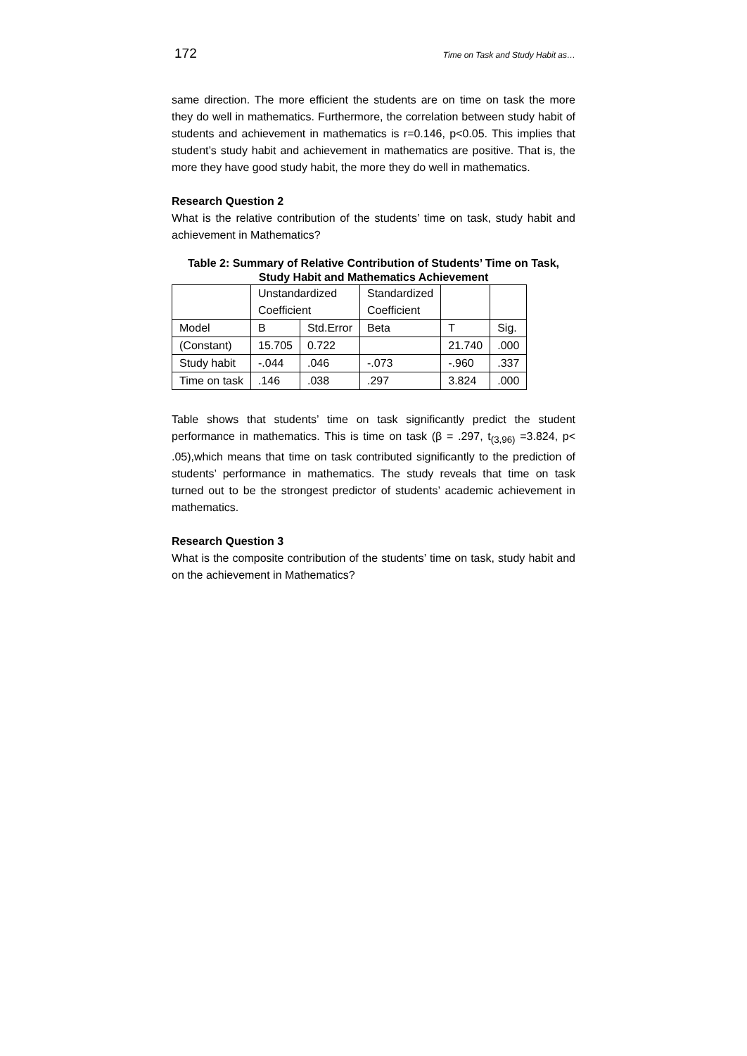172 Time on Task and Study Habit as…
same direction. The more efficient the students are on time on task the more they do well in mathematics. Furthermore, the correlation between study habit of students and achievement in mathematics is r=0.146, p<0.05. This implies that student’s study habit and achievement in mathematics are positive. That is, the more they have good study habit, the more they do well in mathematics.
Research Question 2
What is the relative contribution of the students’ time on task, study habit and achievement in Mathematics?
Table 2: Summary of Relative Contribution of Students’ Time on Task, Study Habit and Mathematics Achievement
| | Unstandardized Coefficient | | Standardized Coefficient | | |
| Model | B | Std.Error | Beta | T | Sig. |
| (Constant) | 15.705 | 0.722 | | 21.740 | .000 |
| Study habit | -.044 | .046 | -.073 | -.960 | .337 |
| Time on task | .146 | .038 | .297 | 3.824 | .000 |
Table shows that students’ time on task significantly predict the student performance in mathematics. This is time on task (β = .297, t<sub>(3,96)</sub> =3.824, p< .05),which means that time on task contributed significantly to the prediction of students’ performance in mathematics. The study reveals that time on task turned out to be the strongest predictor of students’ academic achievement in mathematics.
Research Question 3
What is the composite contribution of the students’ time on task, study habit and on the achievement in Mathematics?